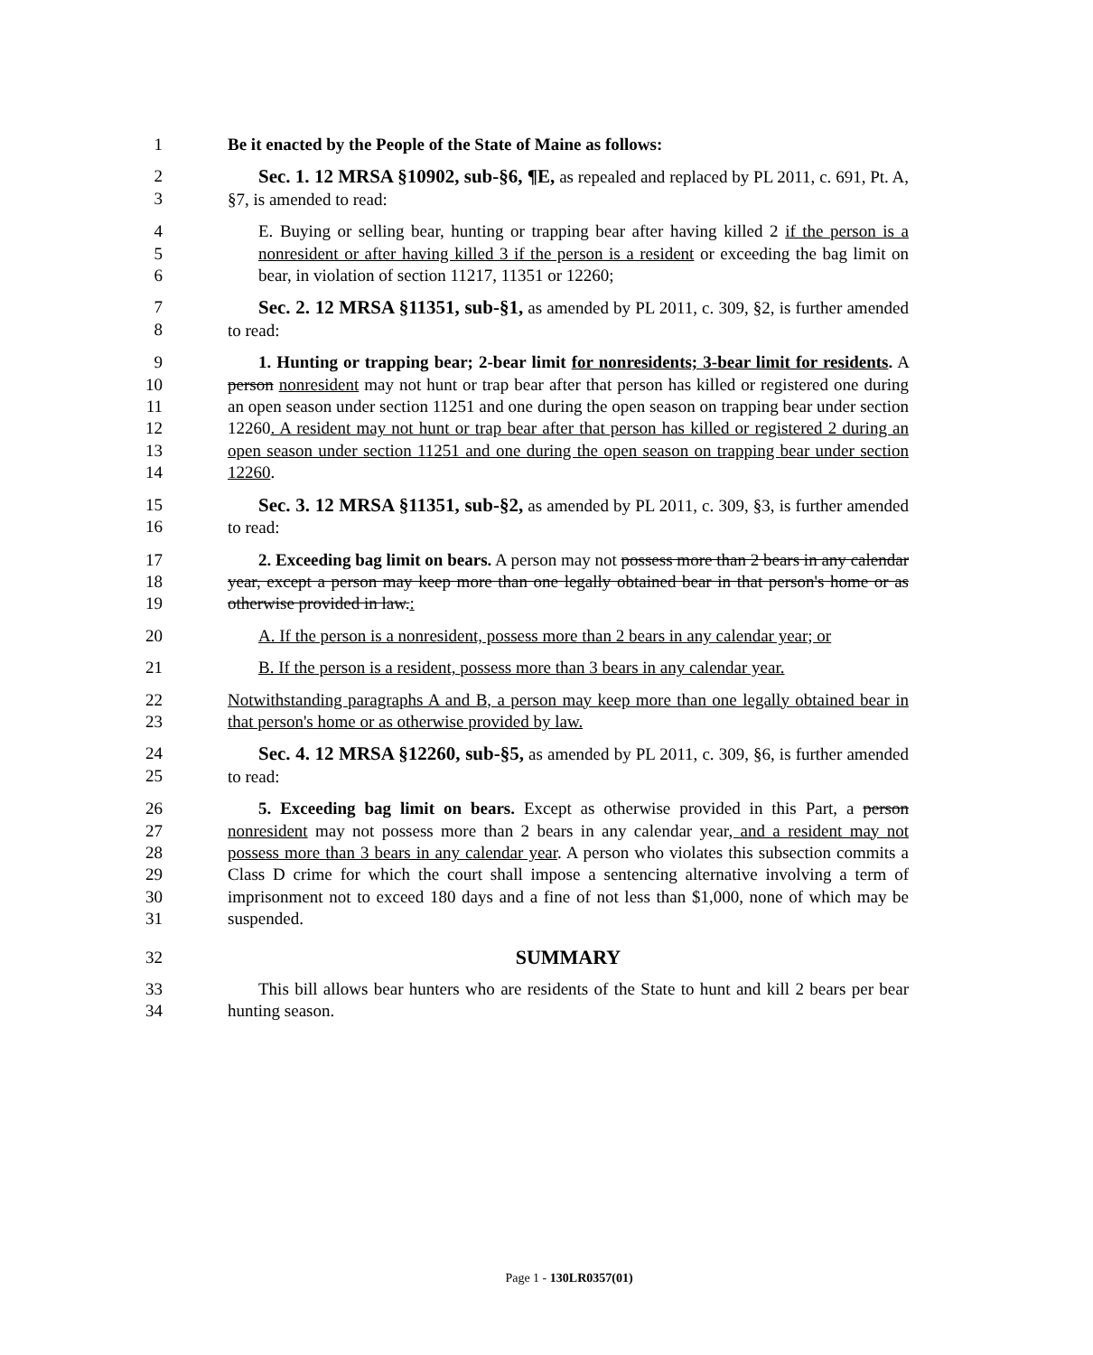1
Be it enacted by the People of the State of Maine as follows:
2 3
Sec. 1. 12 MRSA §10902, sub-§6, ¶E, as repealed and replaced by PL 2011, c. 691, Pt. A, §7, is amended to read:
4 5 6
E. Buying or selling bear, hunting or trapping bear after having killed 2 if the person is a nonresident or after having killed 3 if the person is a resident or exceeding the bag limit on bear, in violation of section 11217, 11351 or 12260;
7 8
Sec. 2. 12 MRSA §11351, sub-§1, as amended by PL 2011, c. 309, §2, is further amended to read:
9 10 11 12 13 14
1. Hunting or trapping bear; 2-bear limit for nonresidents; 3-bear limit for residents. A person nonresident may not hunt or trap bear after that person has killed or registered one during an open season under section 11251 and one during the open season on trapping bear under section 12260. A resident may not hunt or trap bear after that person has killed or registered 2 during an open season under section 11251 and one during the open season on trapping bear under section 12260.
15 16
Sec. 3. 12 MRSA §11351, sub-§2, as amended by PL 2011, c. 309, §3, is further amended to read:
17 18 19
2. Exceeding bag limit on bears. A person may not possess more than 2 bears in any calendar year, except a person may keep more than one legally obtained bear in that person's home or as otherwise provided in law.:
20
A. If the person is a nonresident, possess more than 2 bears in any calendar year; or
21
B. If the person is a resident, possess more than 3 bears in any calendar year.
22 23
Notwithstanding paragraphs A and B, a person may keep more than one legally obtained bear in that person's home or as otherwise provided by law.
24 25
Sec. 4. 12 MRSA §12260, sub-§5, as amended by PL 2011, c. 309, §6, is further amended to read:
26 27 28 29 30 31
5. Exceeding bag limit on bears. Except as otherwise provided in this Part, a person nonresident may not possess more than 2 bears in any calendar year, and a resident may not possess more than 3 bears in any calendar year. A person who violates this subsection commits a Class D crime for which the court shall impose a sentencing alternative involving a term of imprisonment not to exceed 180 days and a fine of not less than $1,000, none of which may be suspended.
32
SUMMARY
33 34
This bill allows bear hunters who are residents of the State to hunt and kill 2 bears per bear hunting season.
Page 1 - 130LR0357(01)